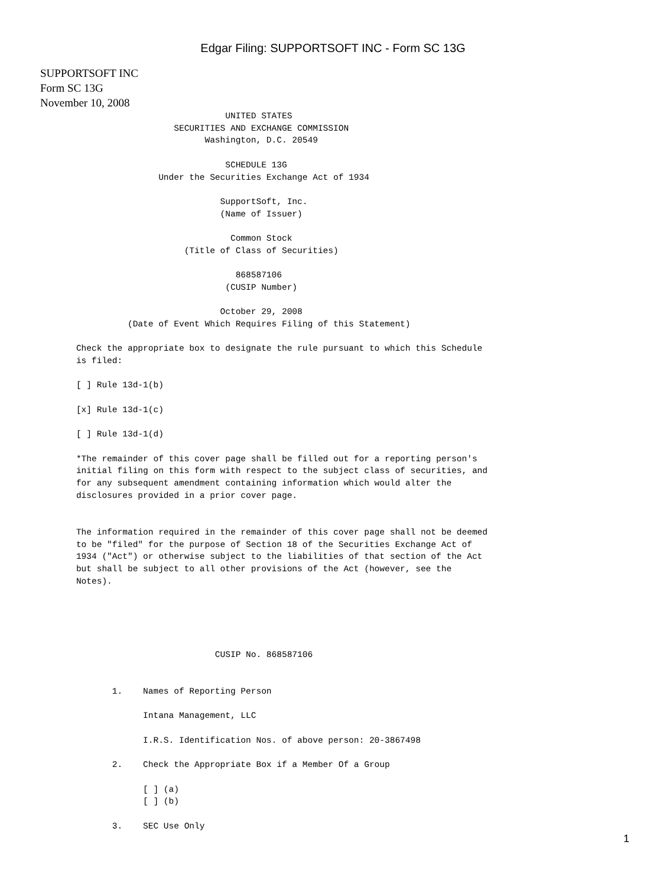Edgar Filing: SUPPORTSOFT INC - Form SC 13G
SUPPORTSOFT INC
Form SC 13G
November 10, 2008
                                    UNITED STATES
                          SECURITIES AND EXCHANGE COMMISSION
                                Washington, D.C. 20549

                                    SCHEDULE 13G
                       Under the Securities Exchange Act of 1934

                                   SupportSoft, Inc.
                                   (Name of Issuer)

                                     Common Stock
                            (Title of Class of Securities)

                                      868587106
                                    (CUSIP Number)

                                   October 29, 2008
                 (Date of Event Which Requires Filing of this Statement)

       Check the appropriate box to designate the rule pursuant to which this Schedule
       is filed:

       [ ] Rule 13d-1(b)

       [x] Rule 13d-1(c)

       [ ] Rule 13d-1(d)

       *The remainder of this cover page shall be filled out for a reporting person's
       initial filing on this form with respect to the subject class of securities, and
       for any subsequent amendment containing information which would alter the
       disclosures provided in a prior cover page.


       The information required in the remainder of this cover page shall not be deemed
       to be "filed" for the purpose of Section 18 of the Securities Exchange Act of
       1934 ("Act") or otherwise subject to the liabilities of that section of the Act
       but shall be subject to all other provisions of the Act (however, see the
       Notes).





                                  CUSIP No. 868587106


              1.    Names of Reporting Person

                    Intana Management, LLC

                    I.R.S. Identification Nos. of above person: 20-3867498

              2.    Check the Appropriate Box if a Member Of a Group

                    [ ] (a)
                    [ ] (b)

              3.    SEC Use Only
1